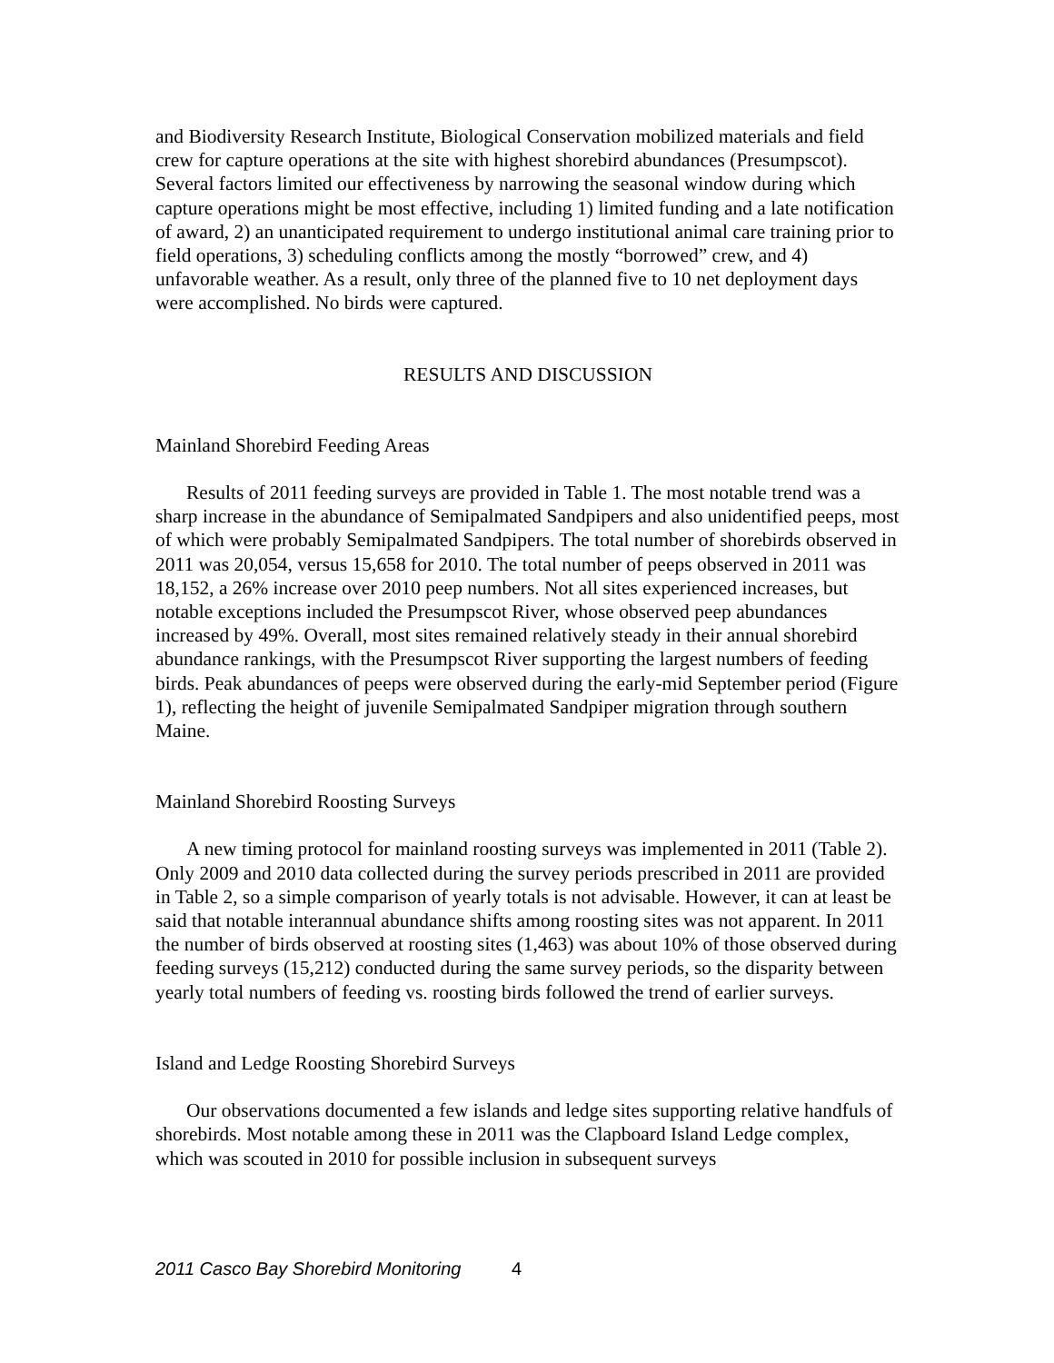and Biodiversity Research Institute, Biological Conservation mobilized materials and field crew for capture operations at the site with highest shorebird abundances (Presumpscot). Several factors limited our effectiveness by narrowing the seasonal window during which capture operations might be most effective, including 1) limited funding and a late notification of award, 2) an unanticipated requirement to undergo institutional animal care training prior to field operations, 3) scheduling conflicts among the mostly “borrowed” crew, and 4) unfavorable weather. As a result, only three of the planned five to 10 net deployment days were accomplished. No birds were captured.
RESULTS AND DISCUSSION
Mainland Shorebird Feeding Areas
Results of 2011 feeding surveys are provided in Table 1. The most notable trend was a sharp increase in the abundance of Semipalmated Sandpipers and also unidentified peeps, most of which were probably Semipalmated Sandpipers. The total number of shorebirds observed in 2011 was 20,054, versus 15,658 for 2010. The total number of peeps observed in 2011 was 18,152, a 26% increase over 2010 peep numbers. Not all sites experienced increases, but notable exceptions included the Presumpscot River, whose observed peep abundances increased by 49%. Overall, most sites remained relatively steady in their annual shorebird abundance rankings, with the Presumpscot River supporting the largest numbers of feeding birds. Peak abundances of peeps were observed during the early-mid September period (Figure 1), reflecting the height of juvenile Semipalmated Sandpiper migration through southern Maine.
Mainland Shorebird Roosting Surveys
A new timing protocol for mainland roosting surveys was implemented in 2011 (Table 2). Only 2009 and 2010 data collected during the survey periods prescribed in 2011 are provided in Table 2, so a simple comparison of yearly totals is not advisable. However, it can at least be said that notable interannual abundance shifts among roosting sites was not apparent. In 2011 the number of birds observed at roosting sites (1,463) was about 10% of those observed during feeding surveys (15,212) conducted during the same survey periods, so the disparity between yearly total numbers of feeding vs. roosting birds followed the trend of earlier surveys.
Island and Ledge Roosting Shorebird Surveys
Our observations documented a few islands and ledge sites supporting relative handfuls of shorebirds. Most notable among these in 2011 was the Clapboard Island Ledge complex, which was scouted in 2010 for possible inclusion in subsequent surveys
2011 Casco Bay Shorebird Monitoring 4